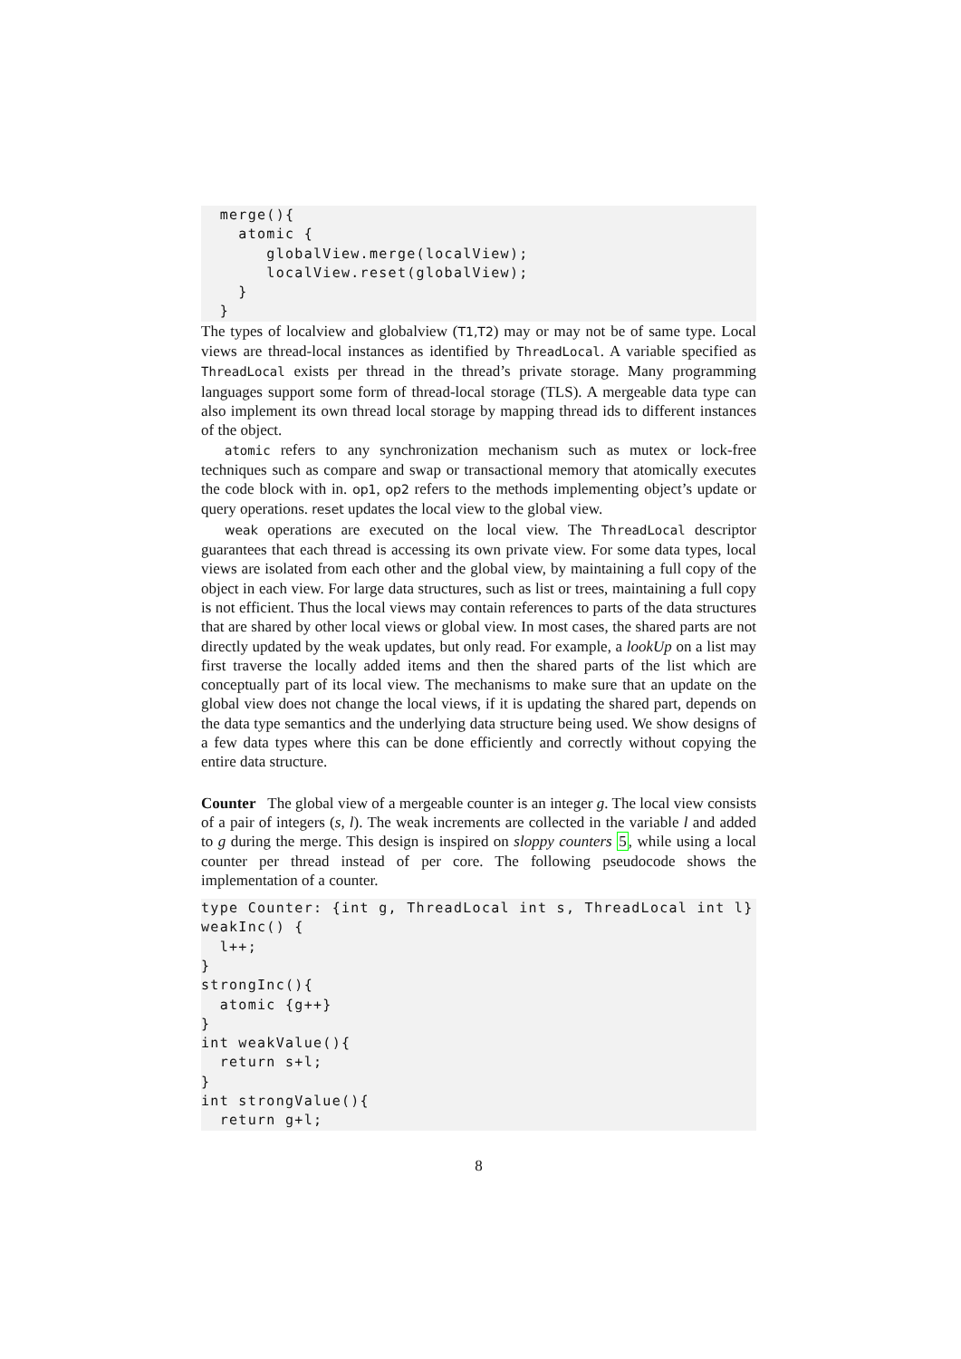merge(){
    atomic {
       globalView.merge(localView);
       localView.reset(globalView);
    }
  }
The types of localview and globalview (T1,T2) may or may not be of same type. Local views are thread-local instances as identified by ThreadLocal. A variable specified as ThreadLocal exists per thread in the thread’s private storage. Many programming languages support some form of thread-local storage (TLS). A mergeable data type can also implement its own thread local storage by mapping thread ids to different instances of the object.
atomic refers to any synchronization mechanism such as mutex or lock-free techniques such as compare and swap or transactional memory that atomically executes the code block with in. op1, op2 refers to the methods implementing object’s update or query operations. reset updates the local view to the global view.
weak operations are executed on the local view. The ThreadLocal descriptor guarantees that each thread is accessing its own private view. For some data types, local views are isolated from each other and the global view, by maintaining a full copy of the object in each view. For large data structures, such as list or trees, maintaining a full copy is not efficient. Thus the local views may contain references to parts of the data structures that are shared by other local views or global view. In most cases, the shared parts are not directly updated by the weak updates, but only read. For example, a lookUp on a list may first traverse the locally added items and then the shared parts of the list which are conceptually part of its local view. The mechanisms to make sure that an update on the global view does not change the local views, if it is updating the shared part, depends on the data type semantics and the underlying data structure being used. We show designs of a few data types where this can be done efficiently and correctly without copying the entire data structure.
Counter The global view of a mergeable counter is an integer g. The local view consists of a pair of integers (s, l). The weak increments are collected in the variable l and added to g during the merge. This design is inspired on sloppy counters 5, while using a local counter per thread instead of per core. The following pseudocode shows the implementation of a counter.
type Counter: {int g, ThreadLocal int s, ThreadLocal int l}
weakInc() {
  l++;
}
strongInc(){
  atomic {g++}
}
int weakValue(){
  return s+l;
}
int strongValue(){
  return g+l;
8